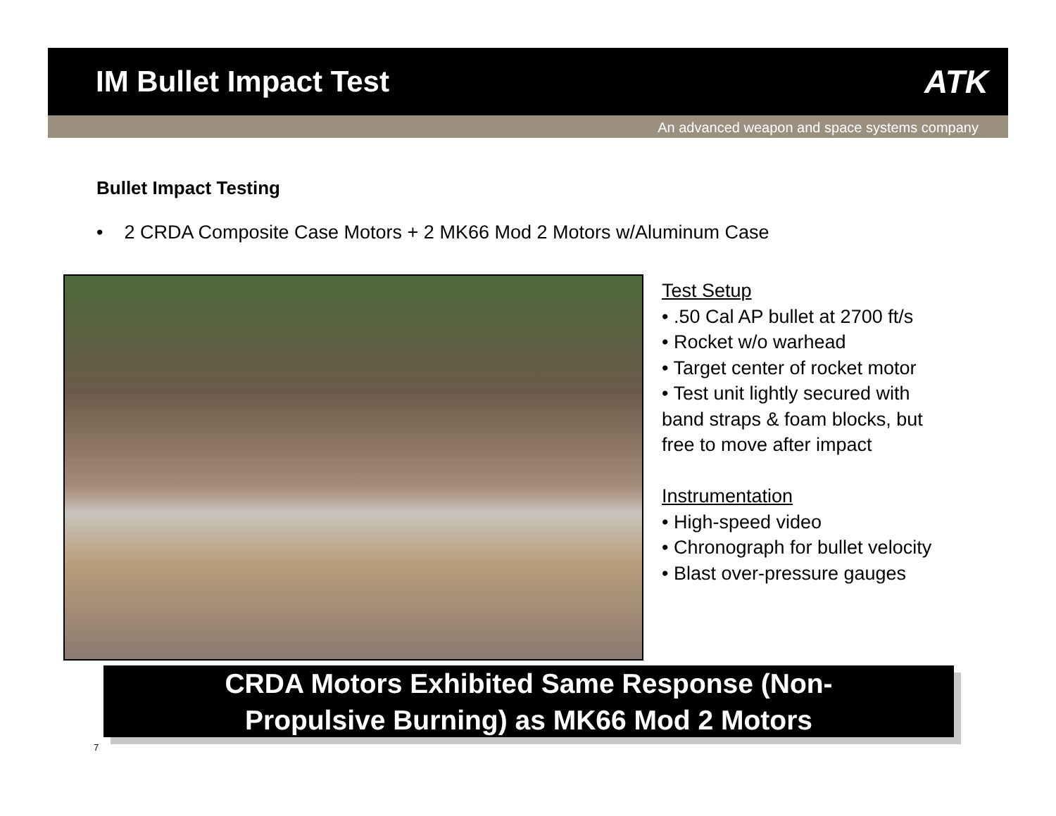IM Bullet Impact Test ATK
An advanced weapon and space systems company
Bullet Impact Testing
• 2 CRDA Composite Case Motors + 2 MK66 Mod 2 Motors w/Aluminum Case
Test Setup
• .50 Cal AP bullet at 2700 ft/s
• Rocket w/o warhead
• Target center of rocket motor
• Test unit lightly secured with
band straps & foam blocks, but
free to move after impact
Instrumentation
• High-speed video
• Chronograph for bullet velocity
• Blast over-pressure gauges
CRDA Motors Exhibited Same Response (Non-
Propulsive Burning) as MK66 Mod 2 Motors
7